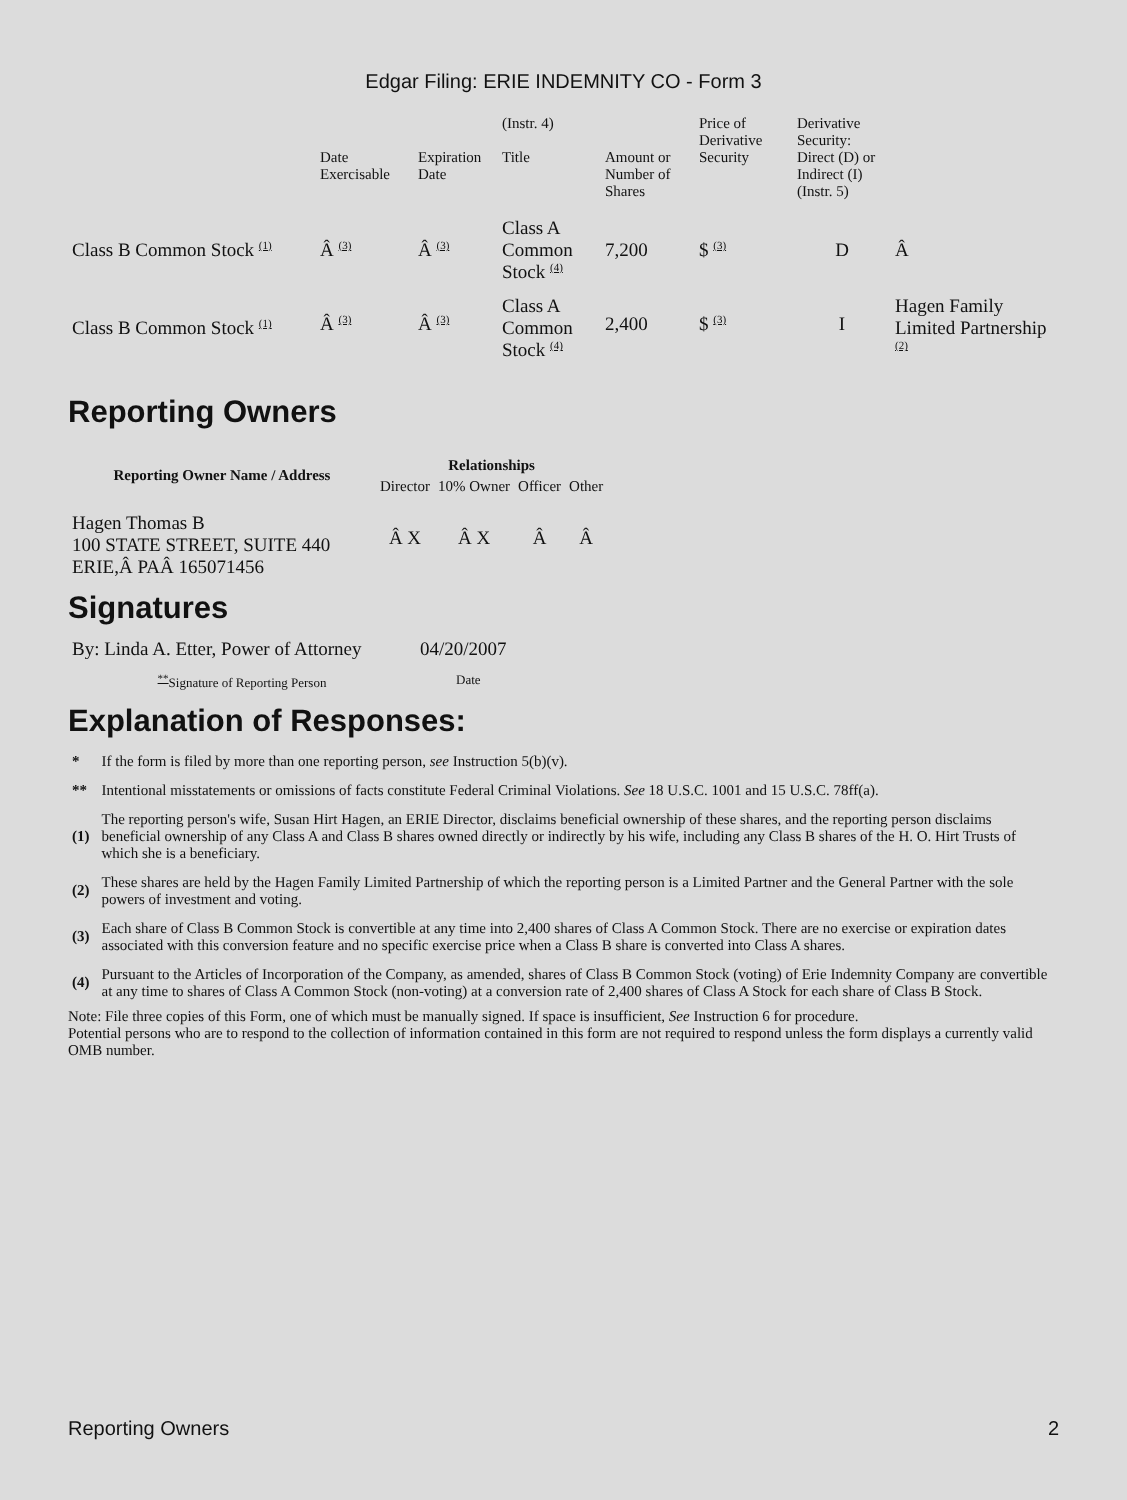Edgar Filing: ERIE INDEMNITY CO - Form 3
| | Date Exercisable | Expiration Date | (Instr. 4) Title | Amount or Number of Shares | Price of Derivative Security | Derivative Security: Direct (D) or Indirect (I) (Instr. 5) | |
| Class B Common Stock <sup>(1)</sup> | Â <sup>(3)</sup> | Â <sup>(3)</sup> | Class A Common Stock <sup>(4)</sup> | 7,200 | $ <sup>(3)</sup> | D | Â |
| Class B Common Stock <sup>(1)</sup> | Â <sup>(3)</sup> | Â <sup>(3)</sup> | Class A Common Stock <sup>(4)</sup> | 2,400 | $ <sup>(3)</sup> | I | Hagen Family Limited Partnership <sup>(2)</sup> |
Reporting Owners
| Reporting Owner Name / Address | Relationships | | | |
| --- | --- | --- | --- | --- |
| | Director | 10% Owner | Officer | Other |
| Hagen Thomas B 100 STATE STREET, SUITE 440 ERIE,Â PAÂ 165071456 | Â X | Â X | Â | Â |
Signatures
| By: Linda A. Etter, Power of Attorney | 04/20/2007 |
| <sup>**</sup> Signature of Reporting Person | Date |
Explanation of Responses:
| * | If the form is filed by more than one reporting person, see Instruction 5(b)(v). |
| ** | Intentional misstatements or omissions of facts constitute Federal Criminal Violations. See 18 U.S.C. 1001 and 15 U.S.C. 78ff(a). |
| (1) | The reporting person's wife, Susan Hirt Hagen, an ERIE Director, disclaims beneficial ownership of these shares, and the reporting person disclaims beneficial ownership of any Class A and Class B shares owned directly or indirectly by his wife, including any Class B shares of the H. O. Hirt Trusts of which she is a beneficiary. |
| (2) | These shares are held by the Hagen Family Limited Partnership of which the reporting person is a Limited Partner and the General Partner with the sole powers of investment and voting. |
| (3) | Each share of Class B Common Stock is convertible at any time into 2,400 shares of Class A Common Stock. There are no exercise or expiration dates associated with this conversion feature and no specific exercise price when a Class B share is converted into Class A shares. |
| (4) | Pursuant to the Articles of Incorporation of the Company, as amended, shares of Class B Common Stock (voting) of Erie Indemnity Company are convertible at any time to shares of Class A Common Stock (non-voting) at a conversion rate of 2,400 shares of Class A Stock for each share of Class B Stock. |
Note: File three copies of this Form, one of which must be manually signed. If space is insufficient, See Instruction 6 for procedure.
Potential persons who are to respond to the collection of information contained in this form are not required to respond unless the form displays a currently valid OMB number.
Reporting Owners 2